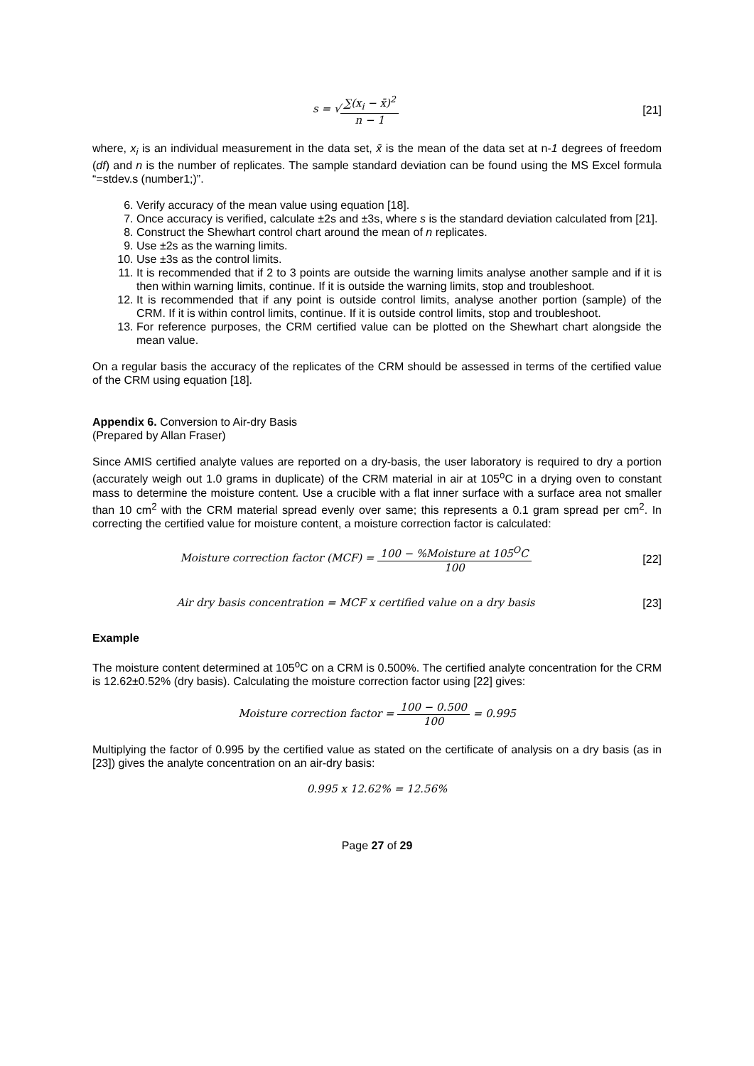s = √∑(x<sub>i</sub> − x̄)<sup>2</sup> n − 1 [21]
where, x<sub>i</sub> is an individual measurement in the data set, x̄ is the mean of the data set at n-1 degrees of freedom (df) and n is the number of replicates. The sample standard deviation can be found using the MS Excel formula “=stdev.s (number1;)”.
6. Verify accuracy of the mean value using equation [18].
7. Once accuracy is verified, calculate ±2s and ±3s, where s is the standard deviation calculated from [21].
8. Construct the Shewhart control chart around the mean of n replicates.
9. Use ±2s as the warning limits.
10. Use ±3s as the control limits.
11. It is recommended that if 2 to 3 points are outside the warning limits analyse another sample and if it is then within warning limits, continue. If it is outside the warning limits, stop and troubleshoot.
12. It is recommended that if any point is outside control limits, analyse another portion (sample) of the CRM. If it is within control limits, continue. If it is outside control limits, stop and troubleshoot.
13. For reference purposes, the CRM certified value can be plotted on the Shewhart chart alongside the mean value.
On a regular basis the accuracy of the replicates of the CRM should be assessed in terms of the certified value of the CRM using equation [18].
Appendix 6. Conversion to Air-dry Basis
(Prepared by Allan Fraser)
Since AMIS certified analyte values are reported on a dry-basis, the user laboratory is required to dry a portion (accurately weigh out 1.0 grams in duplicate) of the CRM material in air at 105<sup>o</sup>C in a drying oven to constant mass to determine the moisture content. Use a crucible with a flat inner surface with a surface area not smaller than 10 cm<sup>2</sup> with the CRM material spread evenly over same; this represents a 0.1 gram spread per cm<sup>2</sup>. In correcting the certified value for moisture content, a moisture correction factor is calculated:
Moisture correction factor (MCF) = 100 − %Moisture at 105<sup>O</sup>C 100
[22]
Air dry basis concentration = MCF x certified value on a dry basis
[23]
Example
The moisture content determined at 105<sup>o</sup>C on a CRM is 0.500%. The certified analyte concentration for the CRM is 12.62±0.52% (dry basis). Calculating the moisture correction factor using [22] gives:
Moisture correction factor = 100 − 0.500 100 = 0.995
Multiplying the factor of 0.995 by the certified value as stated on the certificate of analysis on a dry basis (as in [23]) gives the analyte concentration on an air-dry basis:
0.995 x 12.62% = 12.56%
Page 27 of 29